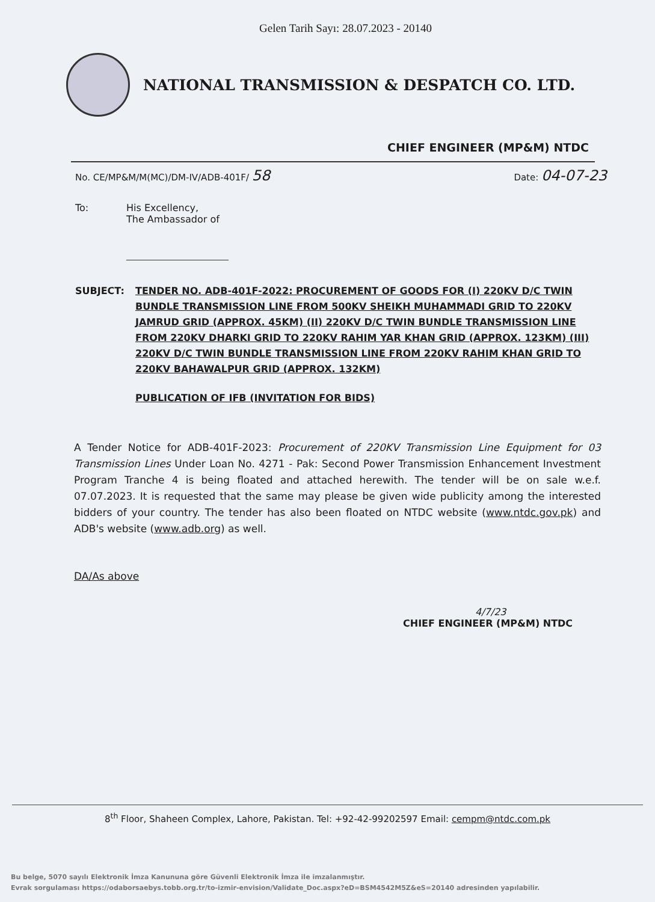Gelen Tarih Sayı: 28.07.2023 - 20140
NATIONAL TRANSMISSION & DESPATCH CO. LTD.
CHIEF ENGINEER (MP&M) NTDC
No. CE/MP&M/M(MC)/DM-IV/ADB-401F/ 58 Date: 04-07-23
To: His Excellency,
The Ambassador of
SUBJECT: TENDER NO. ADB-401F-2022: PROCUREMENT OF GOODS FOR (I) 220KV D/C TWIN BUNDLE TRANSMISSION LINE FROM 500KV SHEIKH MUHAMMADI GRID TO 220KV JAMRUD GRID (APPROX. 45KM) (II) 220KV D/C TWIN BUNDLE TRANSMISSION LINE FROM 220KV DHARKI GRID TO 220KV RAHIM YAR KHAN GRID (APPROX. 123KM) (III) 220KV D/C TWIN BUNDLE TRANSMISSION LINE FROM 220KV RAHIM KHAN GRID TO 220KV BAHAWALPUR GRID (APPROX. 132KM)
PUBLICATION OF IFB (INVITATION FOR BIDS)
A Tender Notice for ADB-401F-2023: Procurement of 220KV Transmission Line Equipment for 03 Transmission Lines Under Loan No. 4271 - Pak: Second Power Transmission Enhancement Investment Program Tranche 4 is being floated and attached herewith. The tender will be on sale w.e.f. 07.07.2023. It is requested that the same may please be given wide publicity among the interested bidders of your country. The tender has also been floated on NTDC website (www.ntdc.gov.pk) and ADB's website (www.adb.org) as well.
DA/As above
4/7/23
CHIEF ENGINEER (MP&M) NTDC
8<sup>th</sup> Floor, Shaheen Complex, Lahore, Pakistan. Tel: +92-42-99202597 Email: cempm@ntdc.com.pk
Bu belge, 5070 sayılı Elektronik İmza Kanununa göre Güvenli Elektronik İmza ile imzalanmıştır.
Evrak sorgulaması https://odaborsaebys.tobb.org.tr/to-izmir-envision/Validate_Doc.aspx?eD=BSM4542M5Z&eS=20140 adresinden yapılabilir.